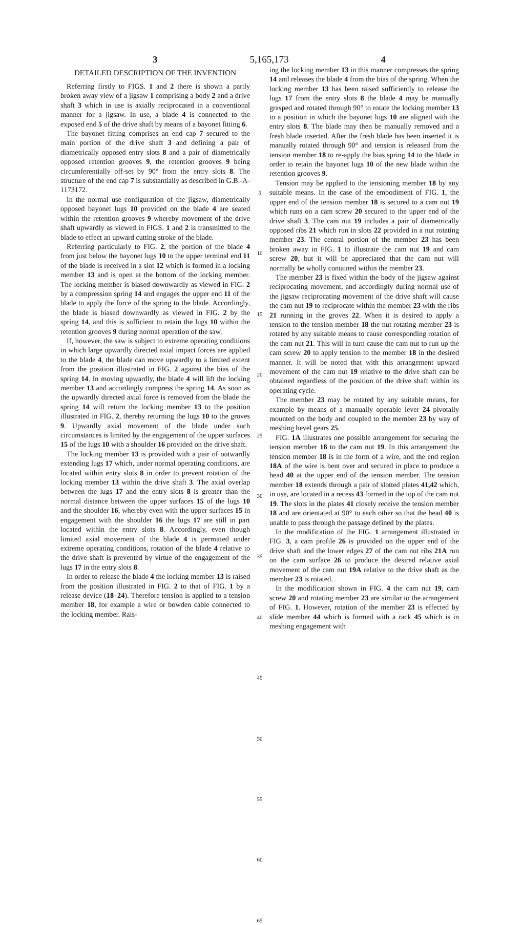3 5,165,173 4
DETAILED DESCRIPTION OF THE INVENTION
Referring firstly to FIGS. 1 and 2 there is shown a partly broken away view of a jigsaw 1 comprising a body 2 and a drive shaft 3 which in use is axially reciprocated in a conventional manner for a jigsaw. In use, a blade 4 is connected to the exposed end 5 of the drive shaft by means of a bayonet fitting 6.
The bayonet fitting comprises an end cap 7 secured to the main portion of the drive shaft 3 and defining a pair of diametrically opposed entry slots 8 and a pair of diametrically opposed retention grooves 9, the retention grooves 9 being circumferentially off-set by 90° from the entry slots 8. The structure of the end cap 7 is substantially as described in G.B.-A-1173172.
In the normal use configuration of the jigsaw, diametrically opposed bayonet lugs 10 provided on the blade 4 are seated within the retention grooves 9 whereby movement of the drive shaft upwardly as viewed in FIGS. 1 and 2 is transmitted to the blade to effect an upward cutting stroke of the blade.
Referring particularly to FIG. 2, the portion of the blade 4 from just below the bayonet lugs 10 to the upper terminal end 11 of the blade is received in a slot 12 which is formed in a locking member 13 and is open at the bottom of the locking member. The locking member is biased downwardly as viewed in FIG. 2 by a compression spring 14 and engages the upper end 11 of the blade to apply the force of the spring to the blade. Accordingly, the blade is biased downwardly as viewed in FIG. 2 by the spring 14, and this is sufficient to retain the lugs 10 within the retention grooves 9 during normal operation of the saw.
If, however, the saw is subject to extreme operating conditions in which large upwardly directed axial impact forces are applied to the blade 4, the blade can move upwardly to a limited extent from the position illustrated in FIG. 2 against the bias of the spring 14. In moving upwardly, the blade 4 will lift the locking member 13 and accordingly compress the spring 14. As soon as the upwardly directed axial force is removed from the blade the spring 14 will return the locking member 13 to the position illustrated in FIG. 2, thereby returning the lugs 10 to the groves 9. Upwardly axial movement of the blade under such circumstances is limited by the engagement of the upper surfaces 15 of the lugs 10 with a shoulder 16 provided on the drive shaft.
The locking member 13 is provided with a pair of outwardly extending lugs 17 which, under normal operating conditions, are located within entry slots 8 in order to prevent rotation of the locking member 13 within the drive shaft 3. The axial overlap between the lugs 17 and the entry slots 8 is greater than the normal distance between the upper surfaces 15 of the lugs 10 and the shoulder 16, whereby even with the upper surfaces 15 in engagement with the shoulder 16 the lugs 17 are still in part located within the entry slots 8. Accordingly, even though limited axial movement of the blade 4 is permitted under extreme operating conditions, rotation of the blade 4 relative to the drive shaft is prevented by virtue of the engagement of the lugs 17 in the entry slots 8.
In order to release the blade 4 the locking member 13 is raised from the position illustrated in FIG. 2 to that of FIG. 1 by a release device (18–24). Therefore tension is applied to a tension member 18, for example a wire or bowden cable connected to the locking member. Rais-
5
10
15
20
25
30
35
40
45
50
55
60
65
ing the locking member 13 in this manner compresses the spring 14 and releases the blade 4 from the bias of the spring. When the locking member 13 has been raised sufficiently to release the lugs 17 from the entry slots 8 the blade 4 may be manually grasped and rotated through 90° to rotate the locking member 13 to a position in which the bayonet lugs 10 are aligned with the entry slots 8. The blade may then be manually removed and a fresh blade inserted. After the fresh blade has been inserted it is manually rotated through 90° and tension is released from the tension member 18 to re-apply the bias spring 14 to the blade in order to retain the bayonet lugs 10 of the new blade within the retention grooves 9.
Tension may be applied to the tensioning member 18 by any suitable means. In the case of the embodiment of FIG. 1, the upper end of the tension member 18 is secured to a cam nut 19 which runs on a cam screw 20 secured to the upper end of the drive shaft 3. The cam nut 19 includes a pair of diametrically opposed ribs 21 which run in slots 22 provided in a nut rotating member 23. The central portion of the member 23 has been broken away in FIG. 1 to illustrate the cam nut 19 and cam screw 20, but it will be appreciated that the cam nut will normally be wholly contained within the member 23.
The member 23 is fixed within the body of the jigsaw against reciprocating movement, and accordingly during normal use of the jigsaw reciprocating movement of the drive shaft will cause the cam nut 19 to reciprocate within the member 23 with the ribs 21 running in the groves 22. When it is desired to apply a tension to the tension member 18 the nut rotating member 23 is rotated by any suitable means to cause corresponding rotation of the cam nut 21. This will in turn cause the cam nut to run up the cam screw 20 to apply tension to the member 18 in the desired manner. It will be noted that with this arrangement upward movement of the cam nut 19 relative to the drive shaft can be obtained regardless of the position of the drive shaft within its operating cycle.
The member 23 may be rotated by any suitable means, for example by means of a manually operable lever 24 pivotally mounted on the body and coupled to the member 23 by way of meshing bevel gears 25.
FIG. 1A illustrates one possible arrangement for securing the tension member 18 to the cam nut 19. In this arrangement the tension member 18 is in the form of a wire, and the end region 18A of the wire is bent over and secured in place to produce a head 40 at the upper end of the tension member. The tension member 18 extends through a pair of slotted plates 41,42 which, in use, are located in a recess 43 formed in the top of the cam nut 19. The slots in the plates 41 closely receive the tension member 18 and are orientated at 90° to each other so that the head 40 is unable to pass through the passage defined by the plates.
In the modification of the FIG. 1 arrangement illustrated in FIG. 3, a cam profile 26 is provided on the upper end of the drive shaft and the lower edges 27 of the cam nut ribs 21A run on the cam surface 26 to produce the desired relative axial movement of the cam nut 19A relative to the drive shaft as the member 23 is rotated.
In the modification shown in FIG. 4 the cam nut 19, cam screw 20 and rotating member 23 are similar to the arrangement of FIG. 1. However, rotation of the member 23 is effected by slide member 44 which is formed with a rack 45 which is in meshing engagement with